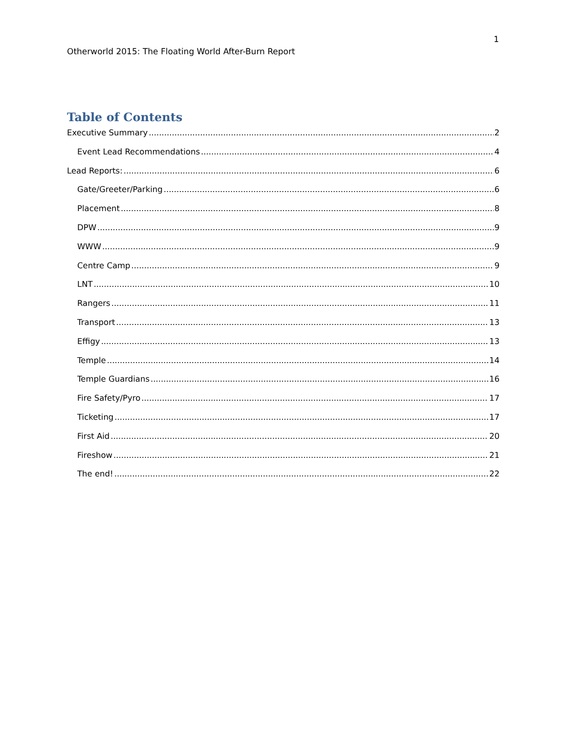1
Otherworld 2015: The Floating World After-Burn Report
Table of Contents
Executive Summary 2
Event Lead Recommendations 4
Lead Reports: 6
Gate/Greeter/Parking 6
Placement 8
DPW 9
WWW 9
Centre Camp 9
LNT 10
Rangers 11
Transport 13
Effigy 13
Temple 14
Temple Guardians 16
Fire Safety/Pyro 17
Ticketing 17
First Aid 20
Fireshow 21
The end! 22